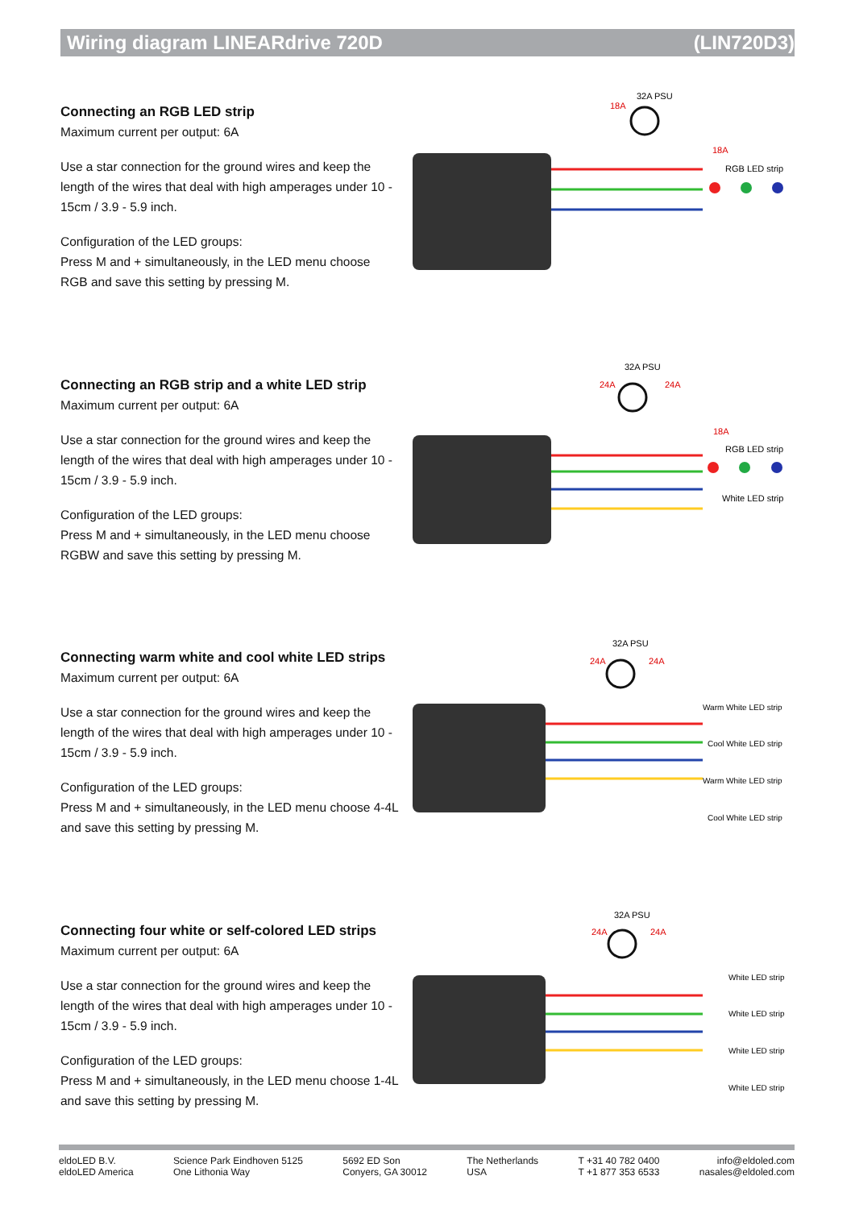Wiring diagram LINEARdrive 720D (LIN720D3)
Connecting an RGB LED strip
Maximum current per output: 6A
Use a star connection for the ground wires and keep the length of the wires that deal with high amperages under 10 - 15cm / 3.9 - 5.9 inch.
Configuration of the LED groups:
Press M and + simultaneously, in the LED menu choose RGB and save this setting by pressing M.
32A PSU
18A
18A
RGB LED strip
Connecting an RGB strip and a white LED strip
Maximum current per output: 6A
Use a star connection for the ground wires and keep the length of the wires that deal with high amperages under 10 - 15cm / 3.9 - 5.9 inch.
Configuration of the LED groups:
Press M and + simultaneously, in the LED menu choose RGBW and save this setting by pressing M.
32A PSU
24A
24A
18A
RGB LED strip
White LED strip
Connecting warm white and cool white LED strips
Maximum current per output: 6A
Use a star connection for the ground wires and keep the length of the wires that deal with high amperages under 10 - 15cm / 3.9 - 5.9 inch.
Configuration of the LED groups:
Press M and + simultaneously, in the LED menu choose 4-4L and save this setting by pressing M.
32A PSU
24A
24A
Warm White LED strip
Cool White LED strip
Warm White LED strip
Cool White LED strip
Connecting four white or self-colored LED strips
Maximum current per output: 6A
Use a star connection for the ground wires and keep the length of the wires that deal with high amperages under 10 - 15cm / 3.9 - 5.9 inch.
Configuration of the LED groups:
Press M and + simultaneously, in the LED menu choose 1-4L and save this setting by pressing M.
32A PSU
24A
24A
White LED strip
White LED strip
White LED strip
White LED strip
eldoLED B.V.
eldoLED America
Science Park Eindhoven 5125
One Lithonia Way
5692 ED Son
Conyers, GA 30012
The Netherlands
USA
T +31 40 782 0400
T +1 877 353 6533
info@eldoled.com
nasales@eldoled.com